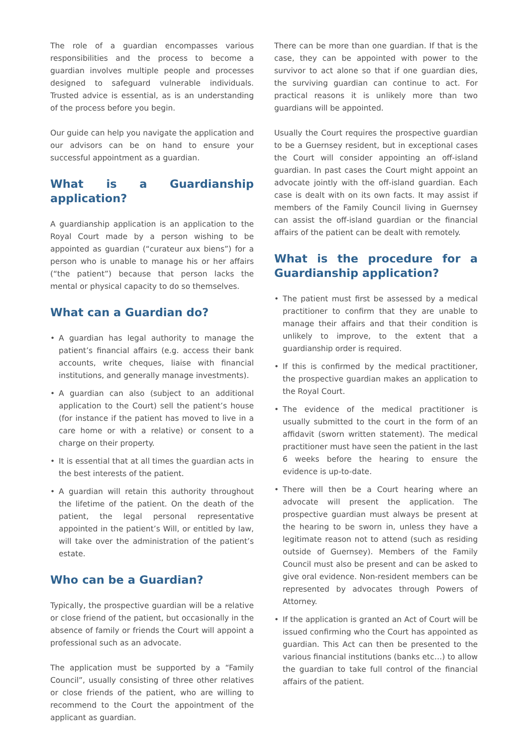The role of a guardian encompasses various responsibilities and the process to become a guardian involves multiple people and processes designed to safeguard vulnerable individuals. Trusted advice is essential, as is an understanding of the process before you begin.
Our guide can help you navigate the application and our advisors can be on hand to ensure your successful appointment as a guardian.
What is a Guardianship application?
A guardianship application is an application to the Royal Court made by a person wishing to be appointed as guardian (“curateur aux biens”) for a person who is unable to manage his or her affairs (“the patient”) because that person lacks the mental or physical capacity to do so themselves.
What can a Guardian do?
• A guardian has legal authority to manage the patient’s financial affairs (e.g. access their bank accounts, write cheques, liaise with financial institutions, and generally manage investments).
• A guardian can also (subject to an additional application to the Court) sell the patient’s house (for instance if the patient has moved to live in a care home or with a relative) or consent to a charge on their property.
• It is essential that at all times the guardian acts in the best interests of the patient.
• A guardian will retain this authority throughout the lifetime of the patient. On the death of the patient, the legal personal representative appointed in the patient’s Will, or entitled by law, will take over the administration of the patient’s estate.
Who can be a Guardian?
Typically, the prospective guardian will be a relative or close friend of the patient, but occasionally in the absence of family or friends the Court will appoint a professional such as an advocate.
The application must be supported by a “Family Council”, usually consisting of three other relatives or close friends of the patient, who are willing to recommend to the Court the appointment of the applicant as guardian.
There can be more than one guardian. If that is the case, they can be appointed with power to the survivor to act alone so that if one guardian dies, the surviving guardian can continue to act. For practical reasons it is unlikely more than two guardians will be appointed.
Usually the Court requires the prospective guardian to be a Guernsey resident, but in exceptional cases the Court will consider appointing an off-island guardian. In past cases the Court might appoint an advocate jointly with the off-island guardian. Each case is dealt with on its own facts. It may assist if members of the Family Council living in Guernsey can assist the off-island guardian or the financial affairs of the patient can be dealt with remotely.
What is the procedure for a Guardianship application?
• The patient must first be assessed by a medical practitioner to confirm that they are unable to manage their affairs and that their condition is unlikely to improve, to the extent that a guardianship order is required.
• If this is confirmed by the medical practitioner, the prospective guardian makes an application to the Royal Court.
• The evidence of the medical practitioner is usually submitted to the court in the form of an affidavit (sworn written statement). The medical practitioner must have seen the patient in the last 6 weeks before the hearing to ensure the evidence is up-to-date.
• There will then be a Court hearing where an advocate will present the application. The prospective guardian must always be present at the hearing to be sworn in, unless they have a legitimate reason not to attend (such as residing outside of Guernsey). Members of the Family Council must also be present and can be asked to give oral evidence. Non-resident members can be represented by advocates through Powers of Attorney.
• If the application is granted an Act of Court will be issued confirming who the Court has appointed as guardian. This Act can then be presented to the various financial institutions (banks etc…) to allow the guardian to take full control of the financial affairs of the patient.